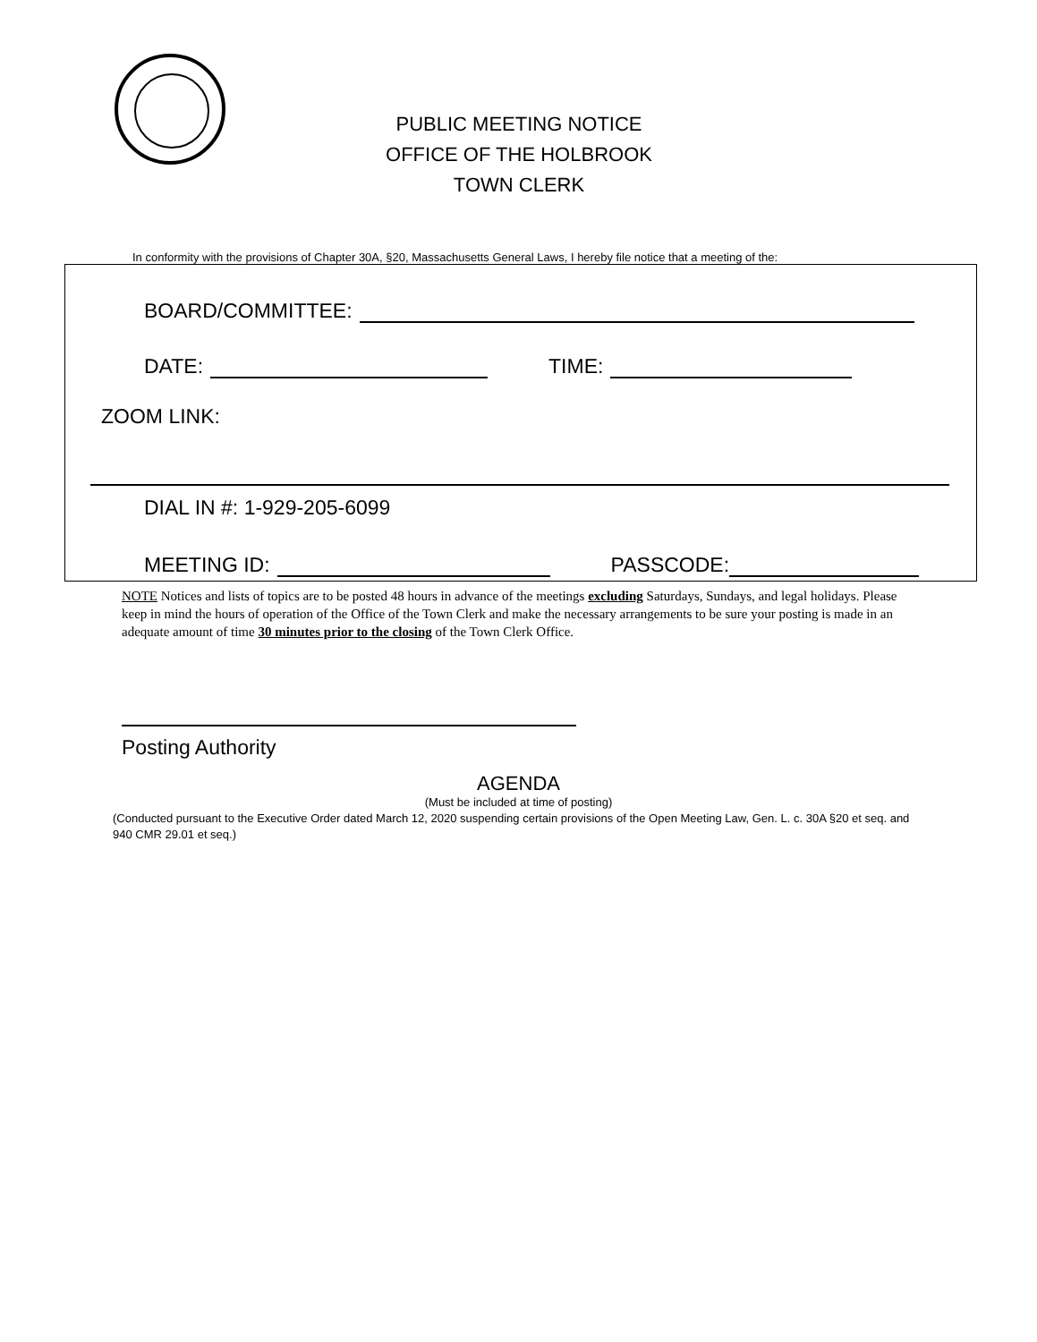PUBLIC MEETING NOTICE
OFFICE OF THE HOLBROOK TOWN CLERK
In conformity with the provisions of Chapter 30A, §20, Massachusetts General Laws, I hereby file notice that a meeting of the:
BOARD/COMMITTEE:
DATE: TIME:
ZOOM LINK:
DIAL IN #: 1-929-205-6099
MEETING ID: PASSCODE:
NOTE Notices and lists of topics are to be posted 48 hours in advance of the meetings excluding Saturdays, Sundays, and legal holidays. Please keep in mind the hours of operation of the Office of the Town Clerk and make the necessary arrangements to be sure your posting is made in an adequate amount of time 30 minutes prior to the closing of the Town Clerk Office.
Posting Authority
AGENDA
(Must be included at time of posting)
(Conducted pursuant to the Executive Order dated March 12, 2020 suspending certain provisions of the Open Meeting Law, Gen. L. c. 30A §20 et seq. and 940 CMR 29.01 et seq.)